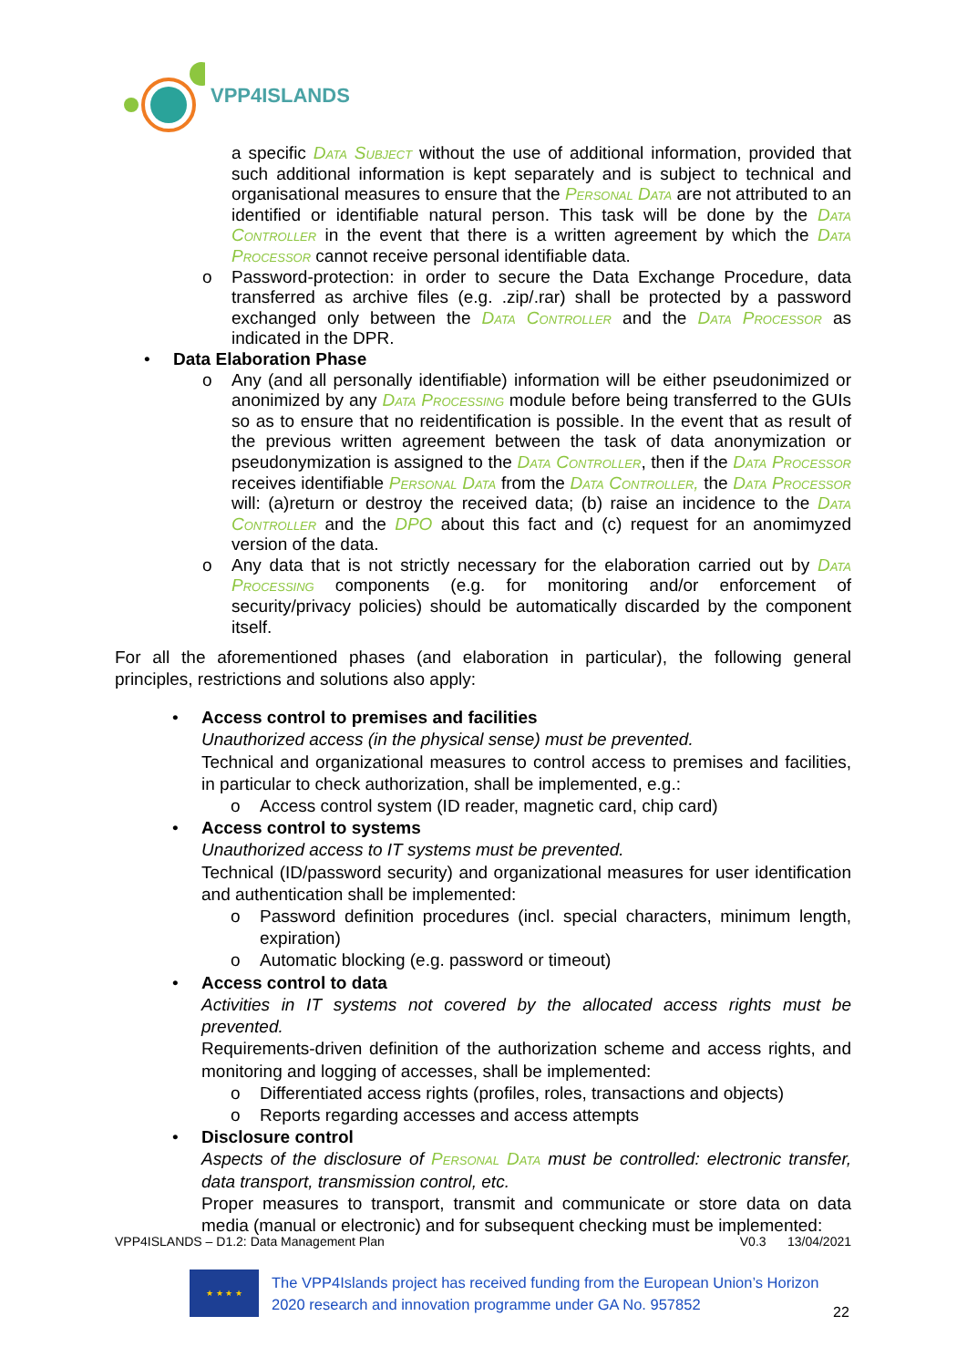VPP4ISLANDS
a specific Data Subject without the use of additional information, provided that such additional information is kept separately and is subject to technical and organisational measures to ensure that the Personal Data are not attributed to an identified or identifiable natural person. This task will be done by the Data Controller in the event that there is a written agreement by which the Data Processor cannot receive personal identifiable data.
o Password-protection: in order to secure the Data Exchange Procedure, data transferred as archive files (e.g. .zip/.rar) shall be protected by a password exchanged only between the Data Controller and the Data Processor as indicated in the DPR.
• Data Elaboration Phase
o Any (and all personally identifiable) information will be either pseudonimized or anonimized by any Data Processing module before being transferred to the GUIs so as to ensure that no reidentification is possible. In the event that as result of the previous written agreement between the task of data anonymization or pseudonymization is assigned to the Data Controller, then if the Data Processor receives identifiable Personal Data from the Data Controller, the Data Processor will: (a)return or destroy the received data; (b) raise an incidence to the Data Controller and the DPO about this fact and (c) request for an anomimyzed version of the data.
o Any data that is not strictly necessary for the elaboration carried out by Data Processing components (e.g. for monitoring and/or enforcement of security/privacy policies) should be automatically discarded by the component itself.
For all the aforementioned phases (and elaboration in particular), the following general principles, restrictions and solutions also apply:
• Access control to premises and facilities
Unauthorized access (in the physical sense) must be prevented.
Technical and organizational measures to control access to premises and facilities, in particular to check authorization, shall be implemented, e.g.:
o Access control system (ID reader, magnetic card, chip card)
• Access control to systems
Unauthorized access to IT systems must be prevented.
Technical (ID/password security) and organizational measures for user identification and authentication shall be implemented:
o Password definition procedures (incl. special characters, minimum length, expiration)
o Automatic blocking (e.g. password or timeout)
• Access control to data
Activities in IT systems not covered by the allocated access rights must be prevented.
Requirements-driven definition of the authorization scheme and access rights, and monitoring and logging of accesses, shall be implemented:
o Differentiated access rights (profiles, roles, transactions and objects)
o Reports regarding accesses and access attempts
• Disclosure control
Aspects of the disclosure of Personal Data must be controlled: electronic transfer, data transport, transmission control, etc.
Proper measures to transport, transmit and communicate or store data on data media (manual or electronic) and for subsequent checking must be implemented:
VPP4ISLANDS – D1.2: Data Management Plan V0.3 13/04/2021
★ ★ ★ ★
The VPP4Islands project has received funding from the European Union’s Horizon 2020 research and innovation programme under GA No. 957852
22